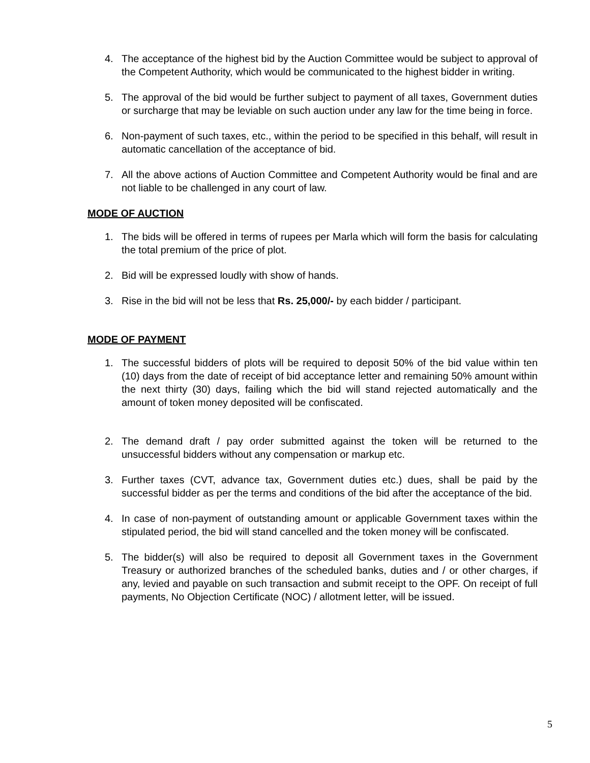4. The acceptance of the highest bid by the Auction Committee would be subject to approval of the Competent Authority, which would be communicated to the highest bidder in writing.
5. The approval of the bid would be further subject to payment of all taxes, Government duties or surcharge that may be leviable on such auction under any law for the time being in force.
6. Non-payment of such taxes, etc., within the period to be specified in this behalf, will result in automatic cancellation of the acceptance of bid.
7. All the above actions of Auction Committee and Competent Authority would be final and are not liable to be challenged in any court of law.
MODE OF AUCTION
1. The bids will be offered in terms of rupees per Marla which will form the basis for calculating the total premium of the price of plot.
2. Bid will be expressed loudly with show of hands.
3. Rise in the bid will not be less that Rs. 25,000/- by each bidder / participant.
MODE OF PAYMENT
1. The successful bidders of plots will be required to deposit 50% of the bid value within ten (10) days from the date of receipt of bid acceptance letter and remaining 50% amount within the next thirty (30) days, failing which the bid will stand rejected automatically and the amount of token money deposited will be confiscated.
2. The demand draft / pay order submitted against the token will be returned to the unsuccessful bidders without any compensation or markup etc.
3. Further taxes (CVT, advance tax, Government duties etc.) dues, shall be paid by the successful bidder as per the terms and conditions of the bid after the acceptance of the bid.
4. In case of non-payment of outstanding amount or applicable Government taxes within the stipulated period, the bid will stand cancelled and the token money will be confiscated.
5. The bidder(s) will also be required to deposit all Government taxes in the Government Treasury or authorized branches of the scheduled banks, duties and / or other charges, if any, levied and payable on such transaction and submit receipt to the OPF. On receipt of full payments, No Objection Certificate (NOC) / allotment letter, will be issued.
5